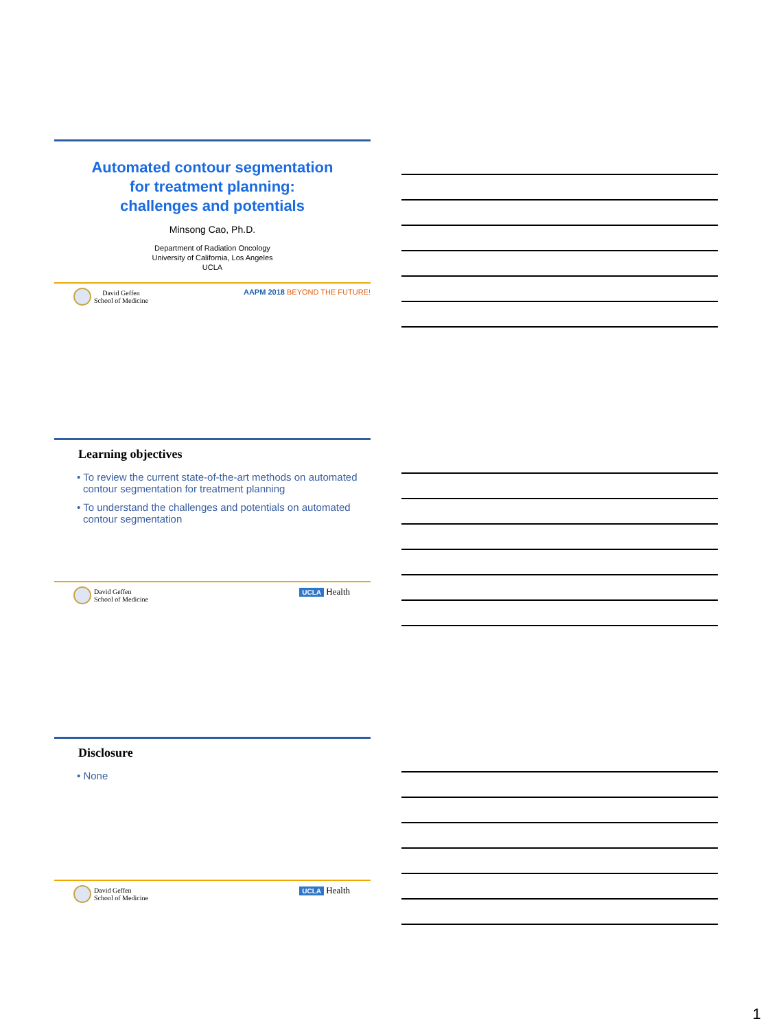Automated contour segmentation
for treatment planning:
challenges and potentials
Minsong Cao, Ph.D.
Department of Radiation Oncology
University of California, Los Angeles
UCLA
David Geffen
School of Medicine AAPM 2018 BEYOND THE FUTURE!
Learning objectives
• To review the current state-of-the-art methods on automated contour segmentation for treatment planning
• To understand the challenges and potentials on automated contour segmentation
David Geffen
School of Medicine UCLA Health
Disclosure
• None
David Geffen
School of Medicine UCLA Health
1